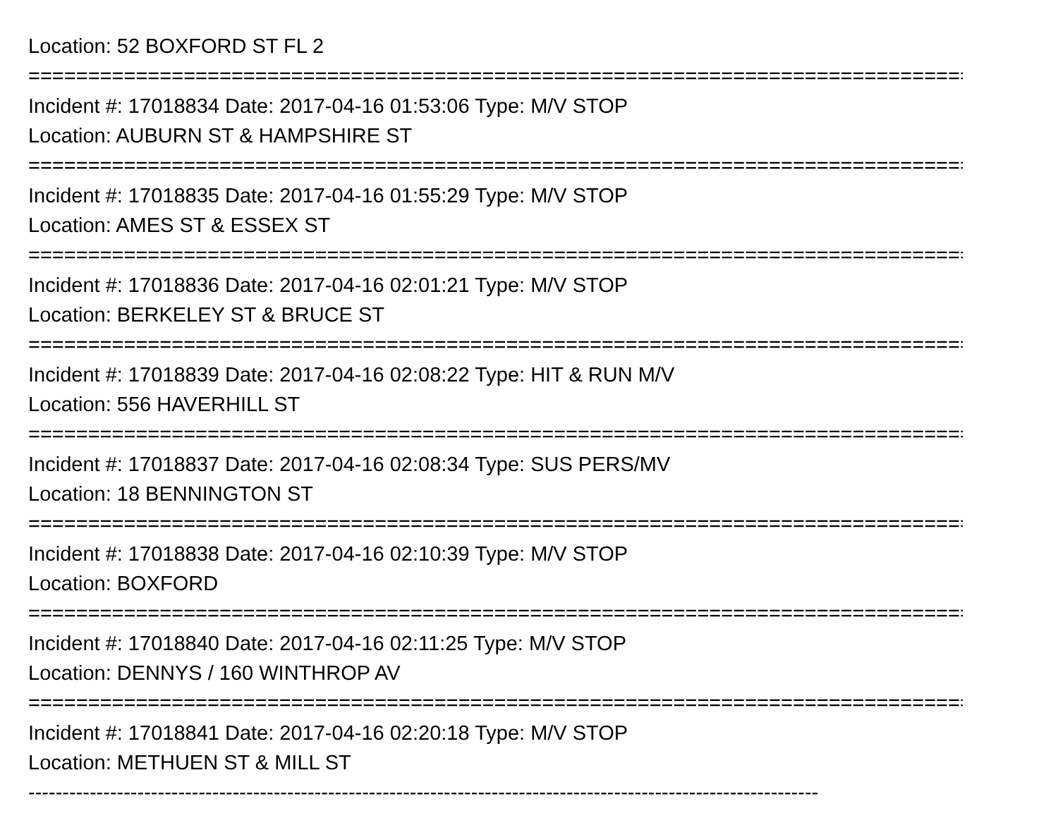Location: 52 BOXFORD ST FL 2
================================================================================
Incident #: 17018834 Date: 2017-04-16 01:53:06 Type: M/V STOP
Location: AUBURN ST & HAMPSHIRE ST
================================================================================
Incident #: 17018835 Date: 2017-04-16 01:55:29 Type: M/V STOP
Location: AMES ST & ESSEX ST
================================================================================
Incident #: 17018836 Date: 2017-04-16 02:01:21 Type: M/V STOP
Location: BERKELEY ST & BRUCE ST
================================================================================
Incident #: 17018839 Date: 2017-04-16 02:08:22 Type: HIT & RUN M/V
Location: 556 HAVERHILL ST
================================================================================
Incident #: 17018837 Date: 2017-04-16 02:08:34 Type: SUS PERS/MV
Location: 18 BENNINGTON ST
================================================================================
Incident #: 17018838 Date: 2017-04-16 02:10:39 Type: M/V STOP
Location: BOXFORD
================================================================================
Incident #: 17018840 Date: 2017-04-16 02:11:25 Type: M/V STOP
Location: DENNYS / 160 WINTHROP AV
================================================================================
Incident #: 17018841 Date: 2017-04-16 02:20:18 Type: M/V STOP
Location: METHUEN ST & MILL ST
--------------------------------------------------------------------------------------------------------------------